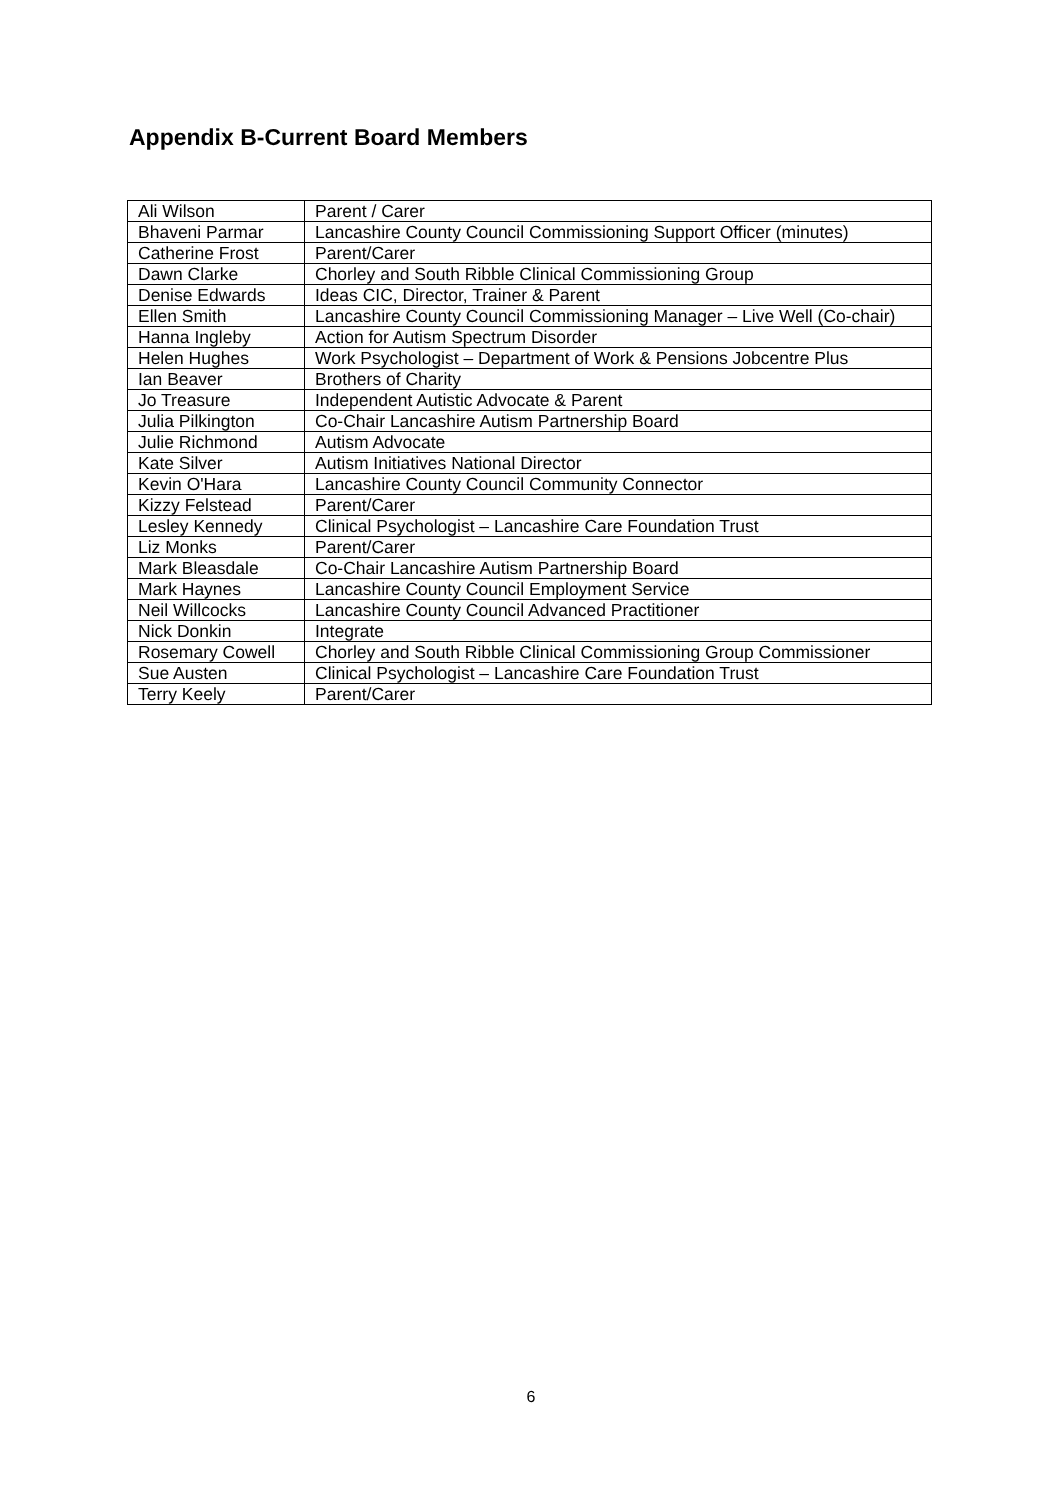Appendix B-Current Board Members
| Ali Wilson | Parent / Carer |
| Bhaveni Parmar | Lancashire County Council Commissioning Support Officer (minutes) |
| Catherine Frost | Parent/Carer |
| Dawn Clarke | Chorley and South Ribble Clinical Commissioning Group |
| Denise Edwards | Ideas CIC, Director, Trainer & Parent |
| Ellen Smith | Lancashire County Council Commissioning Manager – Live Well (Co-chair) |
| Hanna Ingleby | Action for Autism Spectrum Disorder |
| Helen Hughes | Work Psychologist – Department of Work & Pensions Jobcentre Plus |
| Ian Beaver | Brothers of Charity |
| Jo Treasure | Independent Autistic Advocate & Parent |
| Julia Pilkington | Co-Chair Lancashire Autism Partnership Board |
| Julie Richmond | Autism Advocate |
| Kate Silver | Autism Initiatives National Director |
| Kevin O'Hara | Lancashire County Council Community Connector |
| Kizzy Felstead | Parent/Carer |
| Lesley Kennedy | Clinical Psychologist – Lancashire Care Foundation Trust |
| Liz Monks | Parent/Carer |
| Mark Bleasdale | Co-Chair Lancashire Autism Partnership Board |
| Mark Haynes | Lancashire County Council Employment Service |
| Neil Willcocks | Lancashire County Council Advanced Practitioner |
| Nick Donkin | Integrate |
| Rosemary Cowell | Chorley and South Ribble Clinical Commissioning Group Commissioner |
| Sue Austen | Clinical Psychologist – Lancashire Care Foundation Trust |
| Terry Keely | Parent/Carer |
6